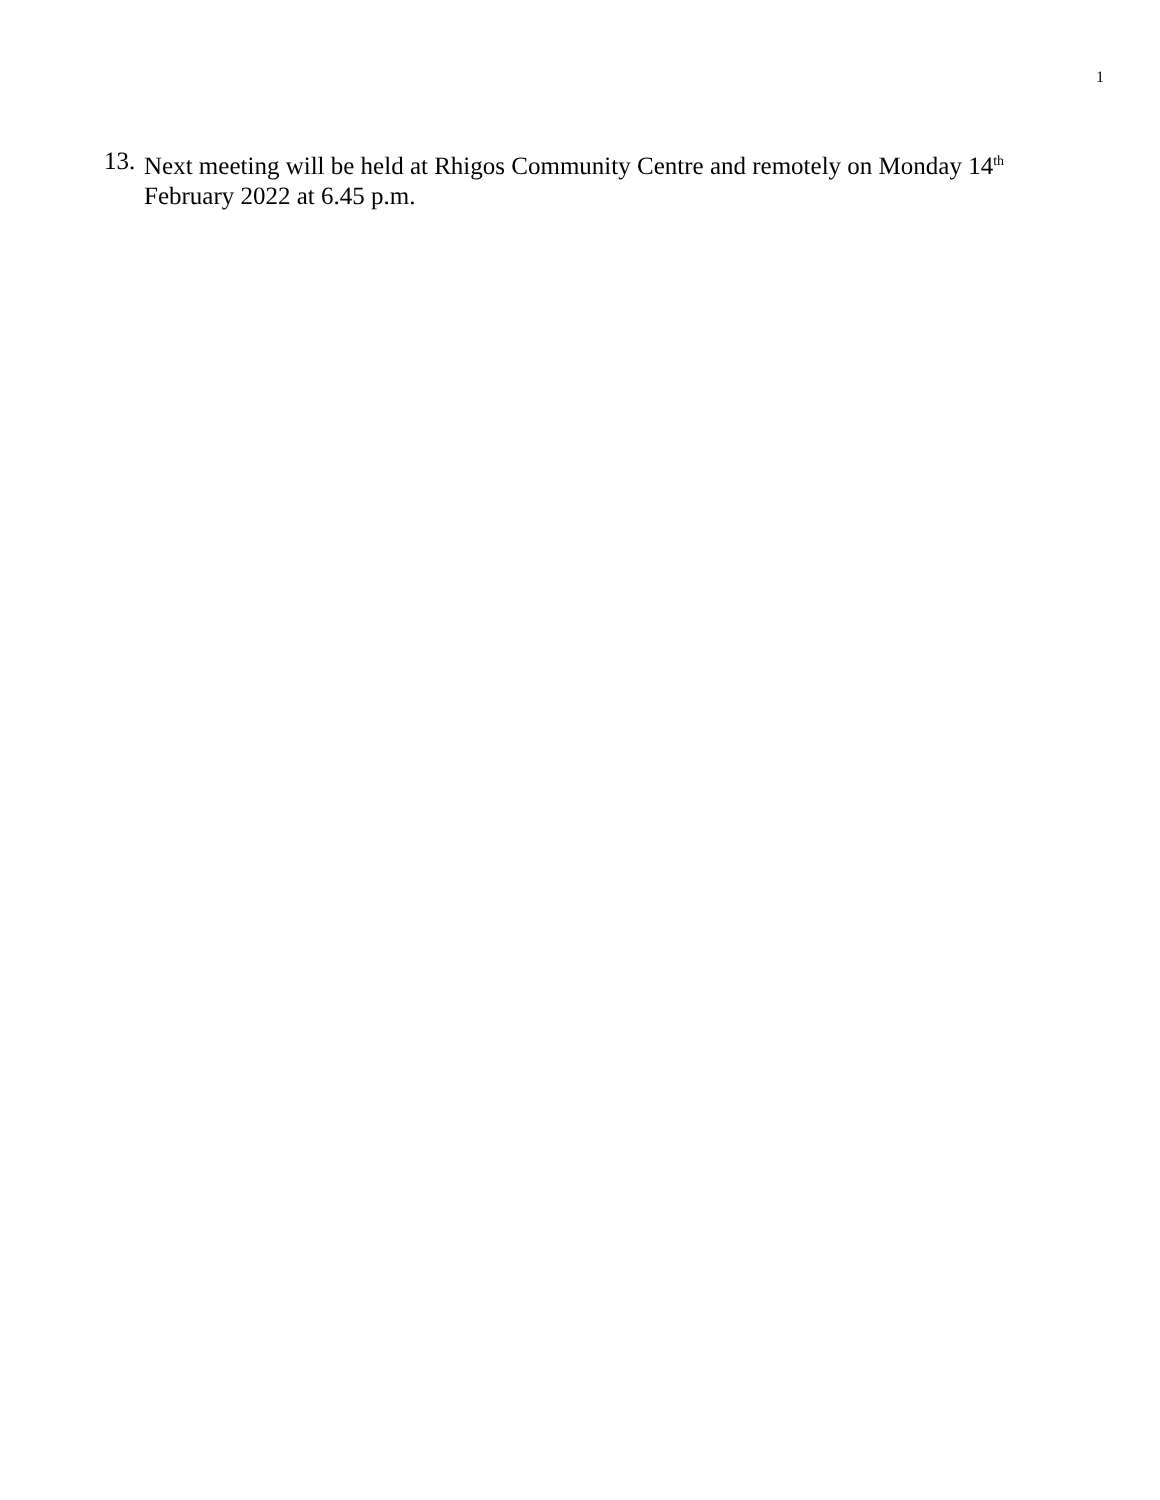1
13. Next meeting will be held at Rhigos Community Centre and remotely on Monday 14<sup>th</sup> February 2022 at 6.45 p.m.